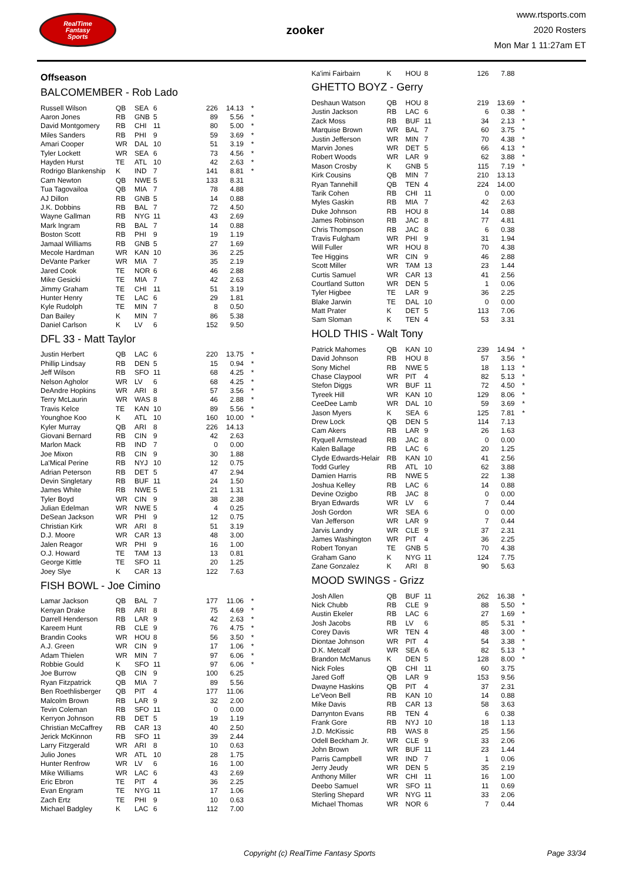RealTime
Fantasy
Sports
zooker
www.rtsports.com
2020 Rosters
Mon Mar 1 11:27am ET
Offseason
BALCOMEMBER - Rob Lado
| Russell Wilson | QB | SEA | 6 | 226 | 14.13 | * |
| Aaron Jones | RB | GNB | 5 | 89 | 5.56 | * |
| David Montgomery | RB | CHI | 11 | 80 | 5.00 | * |
| Miles Sanders | RB | PHI | 9 | 59 | 3.69 | * |
| Amari Cooper | WR | DAL | 10 | 51 | 3.19 | * |
| Tyler Lockett | WR | SEA | 6 | 73 | 4.56 | * |
| Hayden Hurst | TE | ATL | 10 | 42 | 2.63 | * |
| Rodrigo Blankenship | K | IND | 7 | 141 | 8.81 | * |
| Cam Newton | QB | NWE | 5 | 133 | 8.31 | |
| Tua Tagovailoa | QB | MIA | 7 | 78 | 4.88 | |
| AJ Dillon | RB | GNB | 5 | 14 | 0.88 | |
| J.K. Dobbins | RB | BAL | 7 | 72 | 4.50 | |
| Wayne Gallman | RB | NYG | 11 | 43 | 2.69 | |
| Mark Ingram | RB | BAL | 7 | 14 | 0.88 | |
| Boston Scott | RB | PHI | 9 | 19 | 1.19 | |
| Jamaal Williams | RB | GNB | 5 | 27 | 1.69 | |
| Mecole Hardman | WR | KAN | 10 | 36 | 2.25 | |
| DeVante Parker | WR | MIA | 7 | 35 | 2.19 | |
| Jared Cook | TE | NOR | 6 | 46 | 2.88 | |
| Mike Gesicki | TE | MIA | 7 | 42 | 2.63 | |
| Jimmy Graham | TE | CHI | 11 | 51 | 3.19 | |
| Hunter Henry | TE | LAC | 6 | 29 | 1.81 | |
| Kyle Rudolph | TE | MIN | 7 | 8 | 0.50 | |
| Dan Bailey | K | MIN | 7 | 86 | 5.38 | |
| Daniel Carlson | K | LV | 6 | 152 | 9.50 | |
DFL 33 - Matt Taylor
| Justin Herbert | QB | LAC | 6 | 220 | 13.75 | * |
| Phillip Lindsay | RB | DEN | 5 | 15 | 0.94 | * |
| Jeff Wilson | RB | SFO | 11 | 68 | 4.25 | * |
| Nelson Agholor | WR | LV | 6 | 68 | 4.25 | * |
| DeAndre Hopkins | WR | ARI | 8 | 57 | 3.56 | * |
| Terry McLaurin | WR | WAS | 8 | 46 | 2.88 | * |
| Travis Kelce | TE | KAN | 10 | 89 | 5.56 | * |
| Younghoe Koo | K | ATL | 10 | 160 | 10.00 | * |
| Kyler Murray | QB | ARI | 8 | 226 | 14.13 | |
| Giovani Bernard | RB | CIN | 9 | 42 | 2.63 | |
| Marlon Mack | RB | IND | 7 | 0 | 0.00 | |
| Joe Mixon | RB | CIN | 9 | 30 | 1.88 | |
| La'Mical Perine | RB | NYJ | 10 | 12 | 0.75 | |
| Adrian Peterson | RB | DET | 5 | 47 | 2.94 | |
| Devin Singletary | RB | BUF | 11 | 24 | 1.50 | |
| James White | RB | NWE | 5 | 21 | 1.31 | |
| Tyler Boyd | WR | CIN | 9 | 38 | 2.38 | |
| Julian Edelman | WR | NWE | 5 | 4 | 0.25 | |
| DeSean Jackson | WR | PHI | 9 | 12 | 0.75 | |
| Christian Kirk | WR | ARI | 8 | 51 | 3.19 | |
| D.J. Moore | WR | CAR | 13 | 48 | 3.00 | |
| Jalen Reagor | WR | PHI | 9 | 16 | 1.00 | |
| O.J. Howard | TE | TAM | 13 | 13 | 0.81 | |
| George Kittle | TE | SFO | 11 | 20 | 1.25 | |
| Joey Slye | K | CAR | 13 | 122 | 7.63 | |
FISH BOWL - Joe Cimino
| Lamar Jackson | QB | BAL | 7 | 177 | 11.06 | * |
| Kenyan Drake | RB | ARI | 8 | 75 | 4.69 | * |
| Darrell Henderson | RB | LAR | 9 | 42 | 2.63 | * |
| Kareem Hunt | RB | CLE | 9 | 76 | 4.75 | * |
| Brandin Cooks | WR | HOU | 8 | 56 | 3.50 | * |
| A.J. Green | WR | CIN | 9 | 17 | 1.06 | * |
| Adam Thielen | WR | MIN | 7 | 97 | 6.06 | * |
| Robbie Gould | K | SFO | 11 | 97 | 6.06 | * |
| Joe Burrow | QB | CIN | 9 | 100 | 6.25 | |
| Ryan Fitzpatrick | QB | MIA | 7 | 89 | 5.56 | |
| Ben Roethlisberger | QB | PIT | 4 | 177 | 11.06 | |
| Malcolm Brown | RB | LAR | 9 | 32 | 2.00 | |
| Tevin Coleman | RB | SFO | 11 | 0 | 0.00 | |
| Kerryon Johnson | RB | DET | 5 | 19 | 1.19 | |
| Christian McCaffrey | RB | CAR | 13 | 40 | 2.50 | |
| Jerick McKinnon | RB | SFO | 11 | 39 | 2.44 | |
| Larry Fitzgerald | WR | ARI | 8 | 10 | 0.63 | |
| Julio Jones | WR | ATL | 10 | 28 | 1.75 | |
| Hunter Renfrow | WR | LV | 6 | 16 | 1.00 | |
| Mike Williams | WR | LAC | 6 | 43 | 2.69 | |
| Eric Ebron | TE | PIT | 4 | 36 | 2.25 | |
| Evan Engram | TE | NYG | 11 | 17 | 1.06 | |
| Zach Ertz | TE | PHI | 9 | 10 | 0.63 | |
| Michael Badgley | K | LAC | 6 | 112 | 7.00 | |
| Ka'imi Fairbairn | K | HOU | 8 | 126 | 7.88 | |
GHETTO BOYZ - Gerry
| Deshaun Watson | QB | HOU | 8 | 219 | 13.69 | * |
| Justin Jackson | RB | LAC | 6 | 6 | 0.38 | * |
| Zack Moss | RB | BUF | 11 | 34 | 2.13 | * |
| Marquise Brown | WR | BAL | 7 | 60 | 3.75 | * |
| Justin Jefferson | WR | MIN | 7 | 70 | 4.38 | * |
| Marvin Jones | WR | DET | 5 | 66 | 4.13 | * |
| Robert Woods | WR | LAR | 9 | 62 | 3.88 | * |
| Mason Crosby | K | GNB | 5 | 115 | 7.19 | * |
| Kirk Cousins | QB | MIN | 7 | 210 | 13.13 | |
| Ryan Tannehill | QB | TEN | 4 | 224 | 14.00 | |
| Tarik Cohen | RB | CHI | 11 | 0 | 0.00 | |
| Myles Gaskin | RB | MIA | 7 | 42 | 2.63 | |
| Duke Johnson | RB | HOU | 8 | 14 | 0.88 | |
| James Robinson | RB | JAC | 8 | 77 | 4.81 | |
| Chris Thompson | RB | JAC | 8 | 6 | 0.38 | |
| Travis Fulgham | WR | PHI | 9 | 31 | 1.94 | |
| Will Fuller | WR | HOU | 8 | 70 | 4.38 | |
| Tee Higgins | WR | CIN | 9 | 46 | 2.88 | |
| Scott Miller | WR | TAM | 13 | 23 | 1.44 | |
| Curtis Samuel | WR | CAR | 13 | 41 | 2.56 | |
| Courtland Sutton | WR | DEN | 5 | 1 | 0.06 | |
| Tyler Higbee | TE | LAR | 9 | 36 | 2.25 | |
| Blake Jarwin | TE | DAL | 10 | 0 | 0.00 | |
| Matt Prater | K | DET | 5 | 113 | 7.06 | |
| Sam Sloman | K | TEN | 4 | 53 | 3.31 | |
HOLD THIS - Walt Tony
| Patrick Mahomes | QB | KAN | 10 | 239 | 14.94 | * |
| David Johnson | RB | HOU | 8 | 57 | 3.56 | * |
| Sony Michel | RB | NWE | 5 | 18 | 1.13 | * |
| Chase Claypool | WR | PIT | 4 | 82 | 5.13 | * |
| Stefon Diggs | WR | BUF | 11 | 72 | 4.50 | * |
| Tyreek Hill | WR | KAN | 10 | 129 | 8.06 | * |
| CeeDee Lamb | WR | DAL | 10 | 59 | 3.69 | * |
| Jason Myers | K | SEA | 6 | 125 | 7.81 | * |
| Drew Lock | QB | DEN | 5 | 114 | 7.13 | |
| Cam Akers | RB | LAR | 9 | 26 | 1.63 | |
| Ryquell Armstead | RB | JAC | 8 | 0 | 0.00 | |
| Kalen Ballage | RB | LAC | 6 | 20 | 1.25 | |
| Clyde Edwards-Helair | RB | KAN | 10 | 41 | 2.56 | |
| Todd Gurley | RB | ATL | 10 | 62 | 3.88 | |
| Damien Harris | RB | NWE | 5 | 22 | 1.38 | |
| Joshua Kelley | RB | LAC | 6 | 14 | 0.88 | |
| Devine Ozigbo | RB | JAC | 8 | 0 | 0.00 | |
| Bryan Edwards | WR | LV | 6 | 7 | 0.44 | |
| Josh Gordon | WR | SEA | 6 | 0 | 0.00 | |
| Van Jefferson | WR | LAR | 9 | 7 | 0.44 | |
| Jarvis Landry | WR | CLE | 9 | 37 | 2.31 | |
| James Washington | WR | PIT | 4 | 36 | 2.25 | |
| Robert Tonyan | TE | GNB | 5 | 70 | 4.38 | |
| Graham Gano | K | NYG | 11 | 124 | 7.75 | |
| Zane Gonzalez | K | ARI | 8 | 90 | 5.63 | |
MOOD SWINGS - Grizz
| Josh Allen | QB | BUF | 11 | 262 | 16.38 | * |
| Nick Chubb | RB | CLE | 9 | 88 | 5.50 | * |
| Austin Ekeler | RB | LAC | 6 | 27 | 1.69 | * |
| Josh Jacobs | RB | LV | 6 | 85 | 5.31 | * |
| Corey Davis | WR | TEN | 4 | 48 | 3.00 | * |
| Diontae Johnson | WR | PIT | 4 | 54 | 3.38 | * |
| D.K. Metcalf | WR | SEA | 6 | 82 | 5.13 | * |
| Brandon McManus | K | DEN | 5 | 128 | 8.00 | * |
| Nick Foles | QB | CHI | 11 | 60 | 3.75 | |
| Jared Goff | QB | LAR | 9 | 153 | 9.56 | |
| Dwayne Haskins | QB | PIT | 4 | 37 | 2.31 | |
| Le'Veon Bell | RB | KAN | 10 | 14 | 0.88 | |
| Mike Davis | RB | CAR | 13 | 58 | 3.63 | |
| Darrynton Evans | RB | TEN | 4 | 6 | 0.38 | |
| Frank Gore | RB | NYJ | 10 | 18 | 1.13 | |
| J.D. McKissic | RB | WAS | 8 | 25 | 1.56 | |
| Odell Beckham Jr. | WR | CLE | 9 | 33 | 2.06 | |
| John Brown | WR | BUF | 11 | 23 | 1.44 | |
| Parris Campbell | WR | IND | 7 | 1 | 0.06 | |
| Jerry Jeudy | WR | DEN | 5 | 35 | 2.19 | |
| Anthony Miller | WR | CHI | 11 | 16 | 1.00 | |
| Deebo Samuel | WR | SFO | 11 | 11 | 0.69 | |
| Sterling Shepard | WR | NYG | 11 | 33 | 2.06 | |
| Michael Thomas | WR | NOR | 6 | 7 | 0.44 | |
Copyright (c) RealTime Fantasy Sports Page 33/34